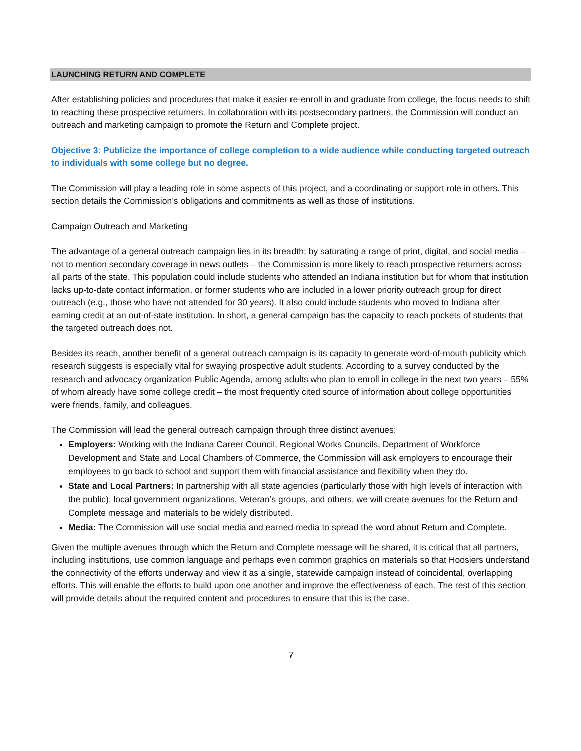LAUNCHING RETURN AND COMPLETE
After establishing policies and procedures that make it easier re-enroll in and graduate from college, the focus needs to shift to reaching these prospective returners. In collaboration with its postsecondary partners, the Commission will conduct an outreach and marketing campaign to promote the Return and Complete project.
Objective 3: Publicize the importance of college completion to a wide audience while conducting targeted outreach to individuals with some college but no degree.
The Commission will play a leading role in some aspects of this project, and a coordinating or support role in others. This section details the Commission’s obligations and commitments as well as those of institutions.
Campaign Outreach and Marketing
The advantage of a general outreach campaign lies in its breadth: by saturating a range of print, digital, and social media – not to mention secondary coverage in news outlets – the Commission is more likely to reach prospective returners across all parts of the state. This population could include students who attended an Indiana institution but for whom that institution lacks up-to-date contact information, or former students who are included in a lower priority outreach group for direct outreach (e.g., those who have not attended for 30 years). It also could include students who moved to Indiana after earning credit at an out-of-state institution. In short, a general campaign has the capacity to reach pockets of students that the targeted outreach does not.
Besides its reach, another benefit of a general outreach campaign is its capacity to generate word-of-mouth publicity which research suggests is especially vital for swaying prospective adult students. According to a survey conducted by the research and advocacy organization Public Agenda, among adults who plan to enroll in college in the next two years – 55% of whom already have some college credit – the most frequently cited source of information about college opportunities were friends, family, and colleagues.
The Commission will lead the general outreach campaign through three distinct avenues:
Employers: Working with the Indiana Career Council, Regional Works Councils, Department of Workforce Development and State and Local Chambers of Commerce, the Commission will ask employers to encourage their employees to go back to school and support them with financial assistance and flexibility when they do.
State and Local Partners: In partnership with all state agencies (particularly those with high levels of interaction with the public), local government organizations, Veteran’s groups, and others, we will create avenues for the Return and Complete message and materials to be widely distributed.
Media: The Commission will use social media and earned media to spread the word about Return and Complete.
Given the multiple avenues through which the Return and Complete message will be shared, it is critical that all partners, including institutions, use common language and perhaps even common graphics on materials so that Hoosiers understand the connectivity of the efforts underway and view it as a single, statewide campaign instead of coincidental, overlapping efforts. This will enable the efforts to build upon one another and improve the effectiveness of each. The rest of this section will provide details about the required content and procedures to ensure that this is the case.
7